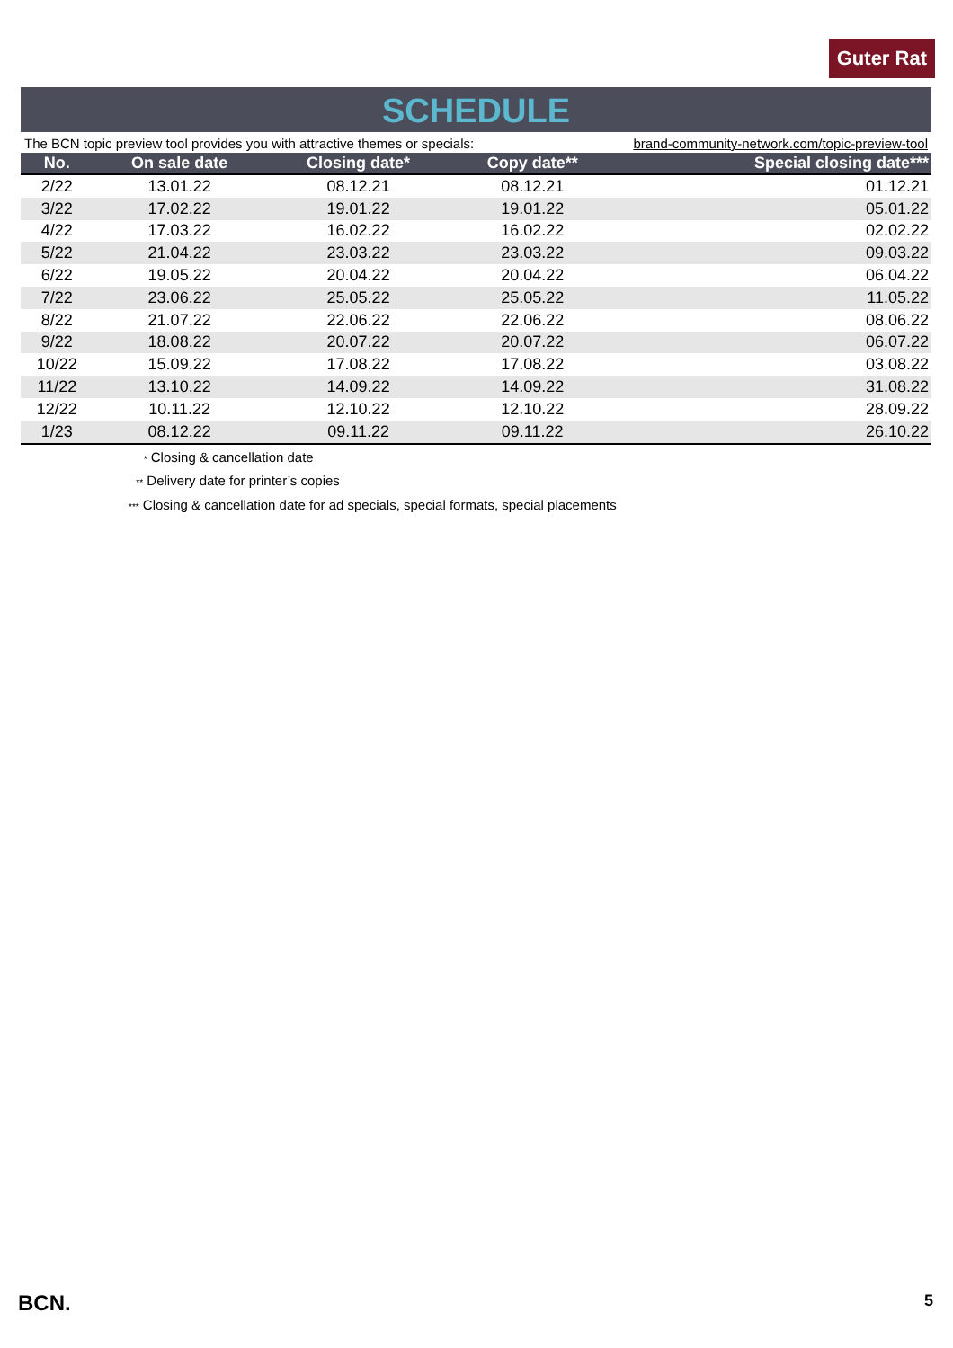Guter Rat
SCHEDULE
The BCN topic preview tool provides you with attractive themes or specials: brand-community-network.com/topic-preview-tool
| No. | On sale date | Closing date* | Copy date** | Special closing date*** |
| --- | --- | --- | --- | --- |
| 2/22 | 13.01.22 | 08.12.21 | 08.12.21 | 01.12.21 |
| 3/22 | 17.02.22 | 19.01.22 | 19.01.22 | 05.01.22 |
| 4/22 | 17.03.22 | 16.02.22 | 16.02.22 | 02.02.22 |
| 5/22 | 21.04.22 | 23.03.22 | 23.03.22 | 09.03.22 |
| 6/22 | 19.05.22 | 20.04.22 | 20.04.22 | 06.04.22 |
| 7/22 | 23.06.22 | 25.05.22 | 25.05.22 | 11.05.22 |
| 8/22 | 21.07.22 | 22.06.22 | 22.06.22 | 08.06.22 |
| 9/22 | 18.08.22 | 20.07.22 | 20.07.22 | 06.07.22 |
| 10/22 | 15.09.22 | 17.08.22 | 17.08.22 | 03.08.22 |
| 11/22 | 13.10.22 | 14.09.22 | 14.09.22 | 31.08.22 |
| 12/22 | 10.11.22 | 12.10.22 | 12.10.22 | 28.09.22 |
| 1/23 | 08.12.22 | 09.11.22 | 09.11.22 | 26.10.22 |
* Closing & cancellation date
** Delivery date for printer’s copies
*** Closing & cancellation date for ad specials, special formats, special placements
BCN. 5